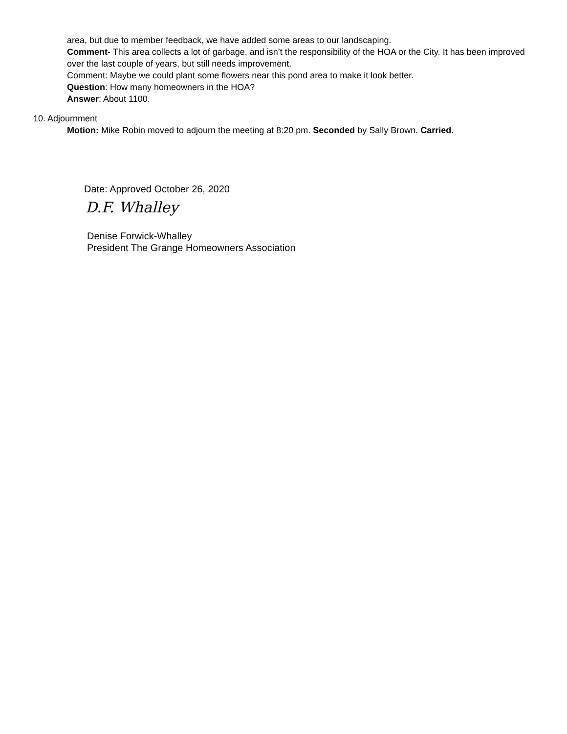area, but due to member feedback, we have added some areas to our landscaping.
Comment- This area collects a lot of garbage, and isn’t the responsibility of the HOA or the City. It has been improved over the last couple of years, but still needs improvement.
Comment: Maybe we could plant some flowers near this pond area to make it look better.
Question: How many homeowners in the HOA?
Answer: About 1100.
10. Adjournment
Motion: Mike Robin moved to adjourn the meeting at 8:20 pm. Seconded by Sally Brown. Carried.
Date: Approved October 26, 2020
D.F. Whalley
Denise Forwick-Whalley
President The Grange Homeowners Association